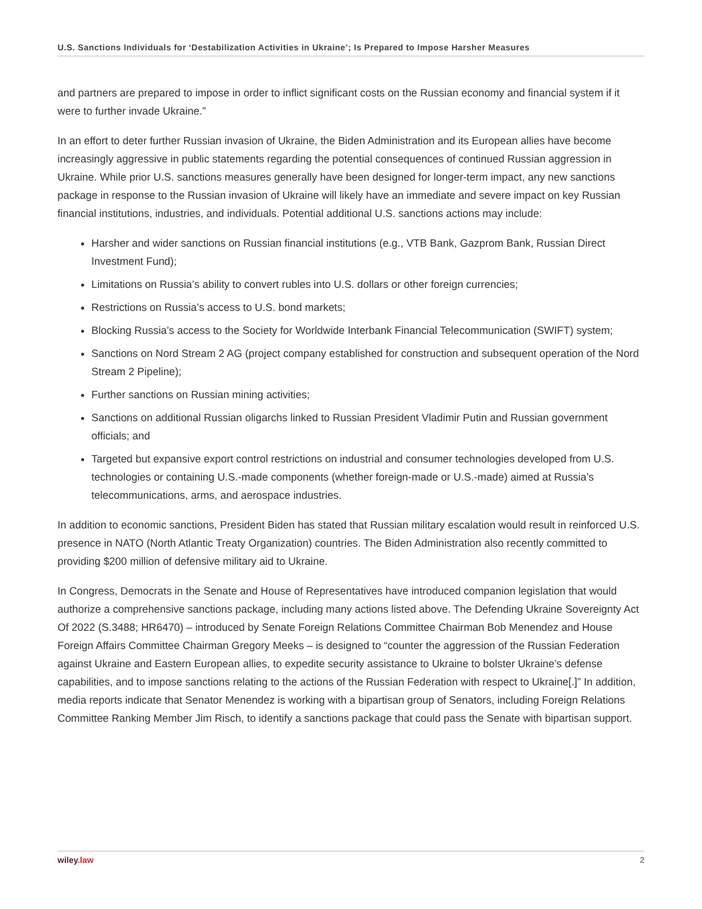U.S. Sanctions Individuals for ‘Destabilization Activities in Ukraine’; Is Prepared to Impose Harsher Measures
and partners are prepared to impose in order to inflict significant costs on the Russian economy and financial system if it were to further invade Ukraine.”
In an effort to deter further Russian invasion of Ukraine, the Biden Administration and its European allies have become increasingly aggressive in public statements regarding the potential consequences of continued Russian aggression in Ukraine. While prior U.S. sanctions measures generally have been designed for longer-term impact, any new sanctions package in response to the Russian invasion of Ukraine will likely have an immediate and severe impact on key Russian financial institutions, industries, and individuals. Potential additional U.S. sanctions actions may include:
Harsher and wider sanctions on Russian financial institutions (e.g., VTB Bank, Gazprom Bank, Russian Direct Investment Fund);
Limitations on Russia’s ability to convert rubles into U.S. dollars or other foreign currencies;
Restrictions on Russia’s access to U.S. bond markets;
Blocking Russia’s access to the Society for Worldwide Interbank Financial Telecommunication (SWIFT) system;
Sanctions on Nord Stream 2 AG (project company established for construction and subsequent operation of the Nord Stream 2 Pipeline);
Further sanctions on Russian mining activities;
Sanctions on additional Russian oligarchs linked to Russian President Vladimir Putin and Russian government officials; and
Targeted but expansive export control restrictions on industrial and consumer technologies developed from U.S. technologies or containing U.S.-made components (whether foreign-made or U.S.-made) aimed at Russia’s telecommunications, arms, and aerospace industries.
In addition to economic sanctions, President Biden has stated that Russian military escalation would result in reinforced U.S. presence in NATO (North Atlantic Treaty Organization) countries. The Biden Administration also recently committed to providing $200 million of defensive military aid to Ukraine.
In Congress, Democrats in the Senate and House of Representatives have introduced companion legislation that would authorize a comprehensive sanctions package, including many actions listed above. The Defending Ukraine Sovereignty Act Of 2022 (S.3488; HR6470) – introduced by Senate Foreign Relations Committee Chairman Bob Menendez and House Foreign Affairs Committee Chairman Gregory Meeks – is designed to “counter the aggression of the Russian Federation against Ukraine and Eastern European allies, to expedite security assistance to Ukraine to bolster Ukraine’s defense capabilities, and to impose sanctions relating to the actions of the Russian Federation with respect to Ukraine[.]” In addition, media reports indicate that Senator Menendez is working with a bipartisan group of Senators, including Foreign Relations Committee Ranking Member Jim Risch, to identify a sanctions package that could pass the Senate with bipartisan support.
wiley.law 2